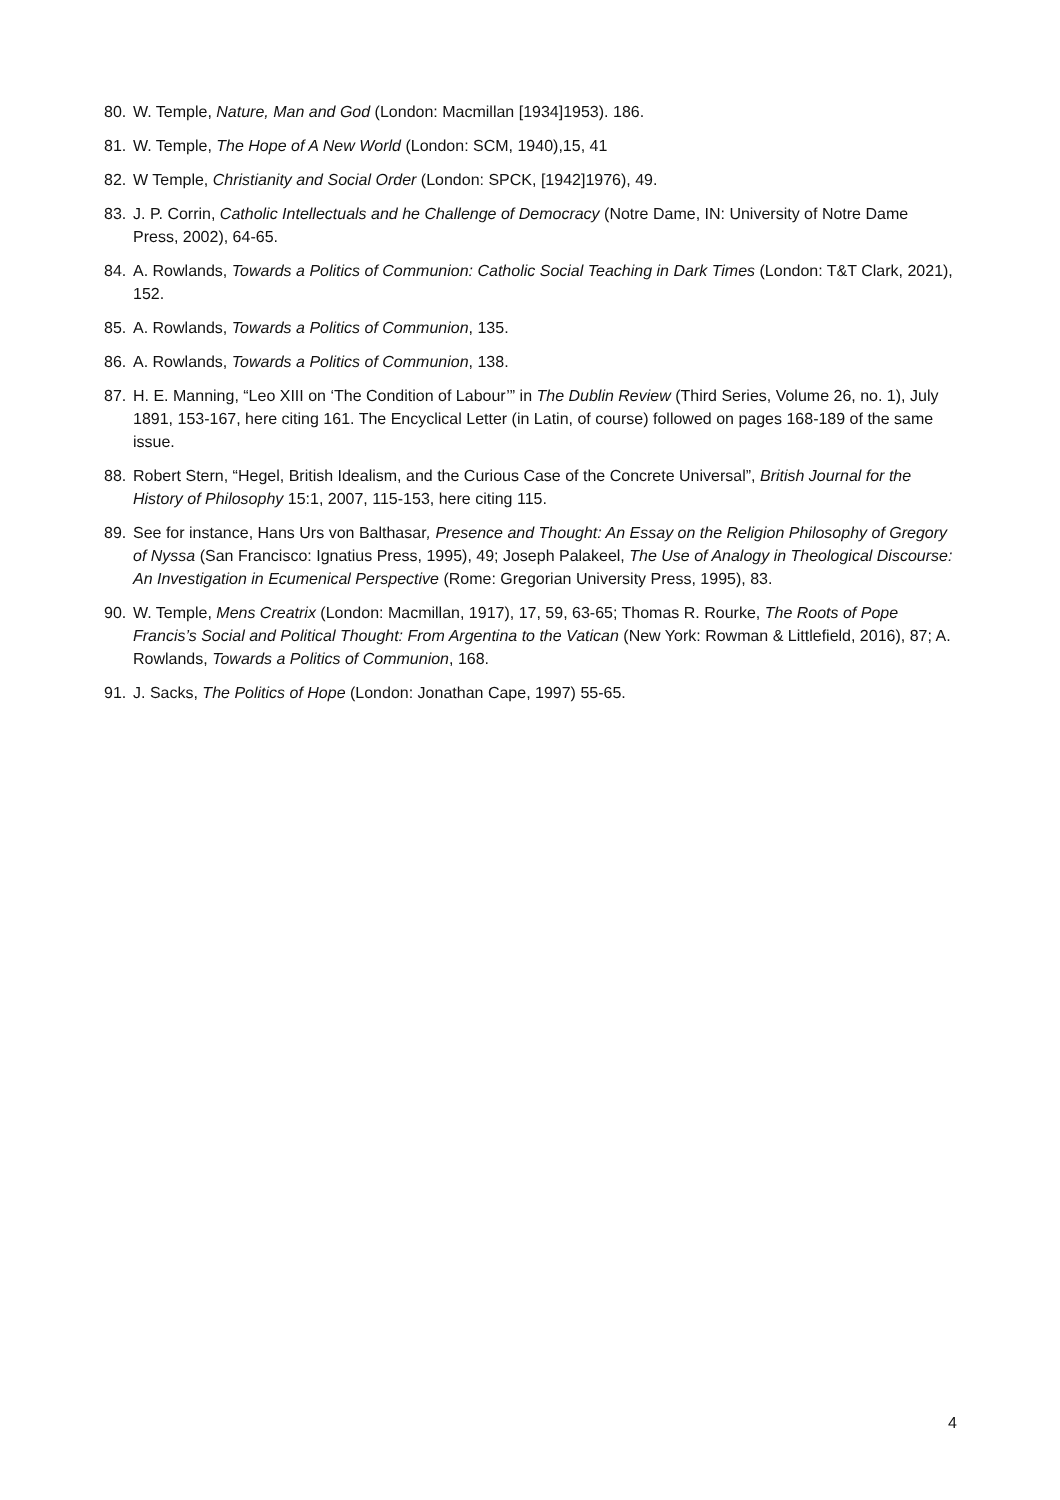80. W. Temple, Nature, Man and God (London: Macmillan [1934]1953). 186.
81. W. Temple, The Hope of A New World (London: SCM, 1940),15, 41
82. W Temple, Christianity and Social Order (London: SPCK, [1942]1976), 49.
83. J. P. Corrin, Catholic Intellectuals and he Challenge of Democracy (Notre Dame, IN: University of Notre Dame Press, 2002), 64-65.
84. A. Rowlands, Towards a Politics of Communion: Catholic Social Teaching in Dark Times (London: T&T Clark, 2021), 152.
85. A. Rowlands, Towards a Politics of Communion, 135.
86. A. Rowlands, Towards a Politics of Communion, 138.
87. H. E. Manning, “Leo XIII on ‘The Condition of Labour’” in The Dublin Review (Third Series, Volume 26, no. 1), July 1891, 153-167, here citing 161. The Encyclical Letter (in Latin, of course) followed on pages 168-189 of the same issue.
88. Robert Stern, “Hegel, British Idealism, and the Curious Case of the Concrete Universal”, British Journal for the History of Philosophy 15:1, 2007, 115-153, here citing 115.
89. See for instance, Hans Urs von Balthasar, Presence and Thought: An Essay on the Religion Philosophy of Gregory of Nyssa (San Francisco: Ignatius Press, 1995), 49; Joseph Palakeel, The Use of Analogy in Theological Discourse: An Investigation in Ecumenical Perspective (Rome: Gregorian University Press, 1995), 83.
90. W. Temple, Mens Creatrix (London: Macmillan, 1917), 17, 59, 63-65; Thomas R. Rourke, The Roots of Pope Francis’s Social and Political Thought: From Argentina to the Vatican (New York: Rowman & Littlefield, 2016), 87; A. Rowlands, Towards a Politics of Communion, 168.
91. J. Sacks, The Politics of Hope (London: Jonathan Cape, 1997) 55-65.
4